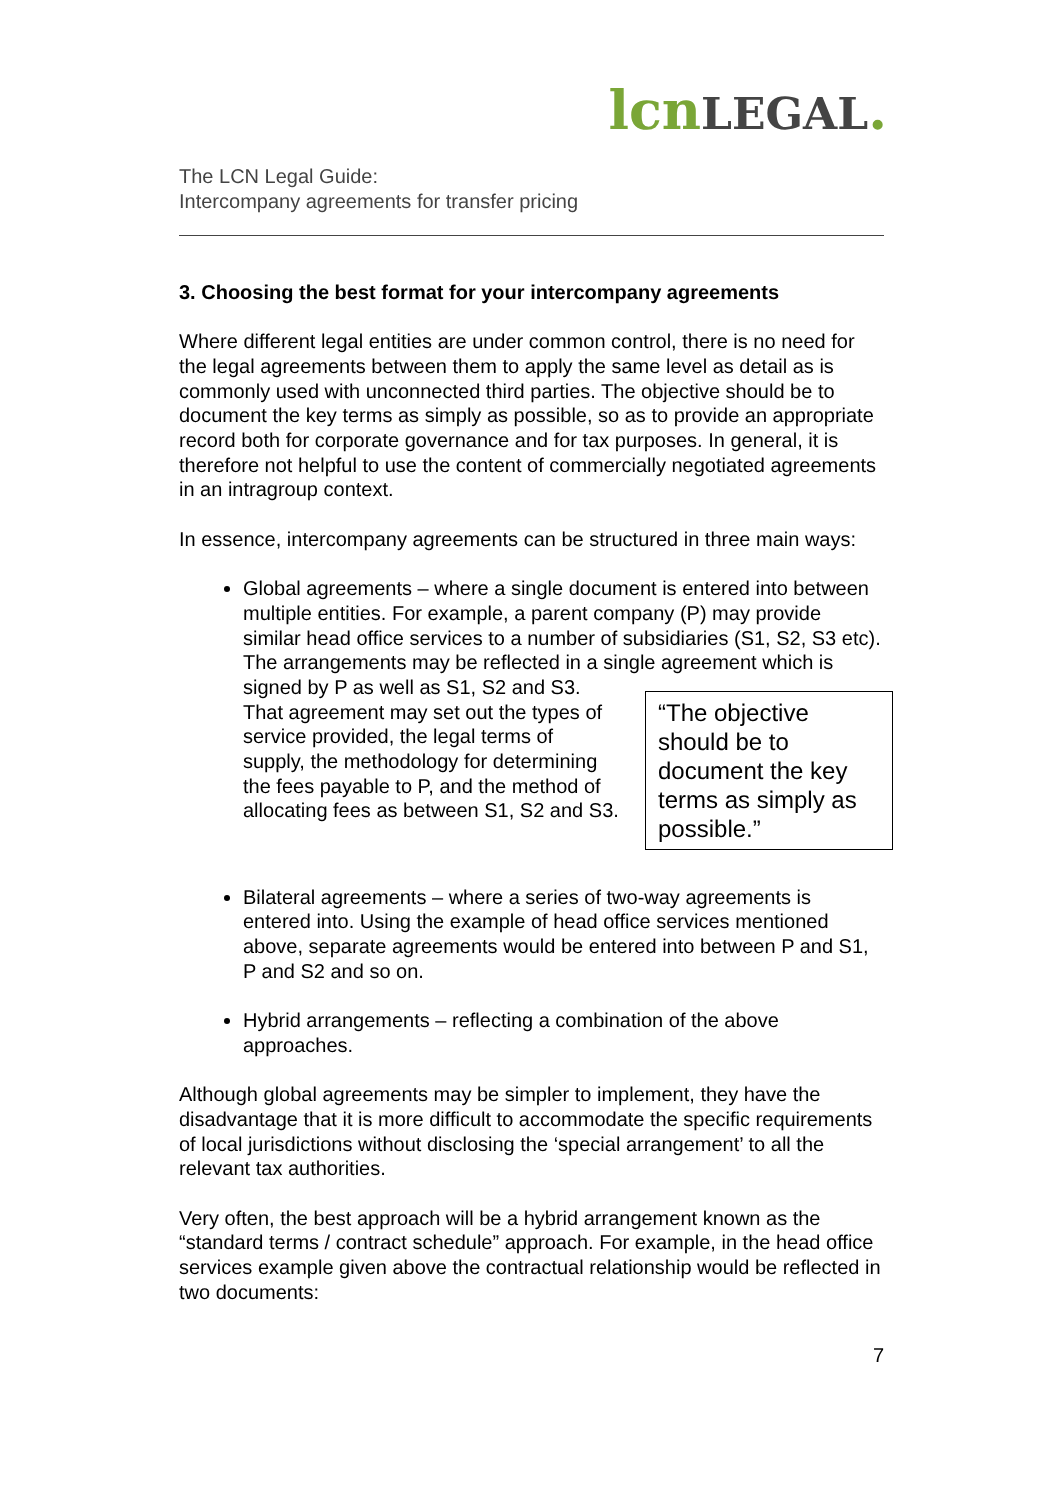lcn LEGAL.
The LCN Legal Guide:
Intercompany agreements for transfer pricing
3. Choosing the best format for your intercompany agreements
Where different legal entities are under common control, there is no need for the legal agreements between them to apply the same level as detail as is commonly used with unconnected third parties. The objective should be to document the key terms as simply as possible, so as to provide an appropriate record both for corporate governance and for tax purposes. In general, it is therefore not helpful to use the content of commercially negotiated agreements in an intragroup context.
In essence, intercompany agreements can be structured in three main ways:
Global agreements – where a single document is entered into between multiple entities. For example, a parent company (P) may provide similar head office services to a number of subsidiaries (S1, S2, S3 etc). The arrangements may be reflected in a single agreement which is signed by P as well
“The objective should be to document the key terms as simply as possible.”
as S1, S2 and S3. That agreement may set out the types of service provided, the legal terms of supply, the methodology for determining the fees payable to P, and the method of allocating fees as between S1, S2 and S3.
Bilateral agreements – where a series of two-way agreements is entered into. Using the example of head office services mentioned above, separate agreements would be entered into between P and S1, P and S2 and so on.
Hybrid arrangements – reflecting a combination of the above approaches.
Although global agreements may be simpler to implement, they have the disadvantage that it is more difficult to accommodate the specific requirements of local jurisdictions without disclosing the ‘special arrangement’ to all the relevant tax authorities.
Very often, the best approach will be a hybrid arrangement known as the “standard terms / contract schedule” approach. For example, in the head office services example given above the contractual relationship would be reflected in two documents:
7